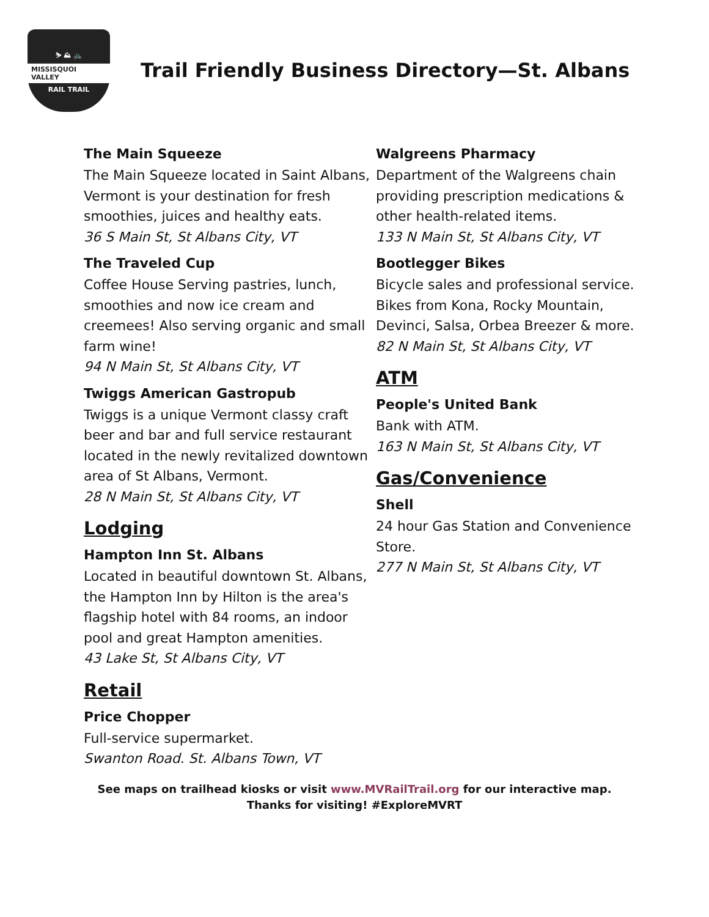⛷ ⛰ 🚲
MISSISQUOI VALLEY
RAIL TRAIL
Trail Friendly Business Directory—St. Albans
The Main Squeeze
The Main Squeeze located in Saint Albans, Vermont is your destination for fresh smoothies, juices and healthy eats.
36 S Main St, St Albans City, VT
The Traveled Cup
Coffee House Serving pastries, lunch, smoothies and now ice cream and creemees! Also serving organic and small farm wine!
94 N Main St, St Albans City, VT
Twiggs American Gastropub
Twiggs is a unique Vermont classy craft beer and bar and full service restaurant located in the newly revitalized downtown area of St Albans, Vermont.
28 N Main St, St Albans City, VT
Lodging
Hampton Inn St. Albans
Located in beautiful downtown St. Albans, the Hampton Inn by Hilton is the area's flagship hotel with 84 rooms, an indoor pool and great Hampton amenities.
43 Lake St, St Albans City, VT
Retail
Price Chopper
Full-service supermarket.
Swanton Road. St. Albans Town, VT
Walgreens Pharmacy
Department of the Walgreens chain providing prescription medications & other health-related items.
133 N Main St, St Albans City, VT
Bootlegger Bikes
Bicycle sales and professional service. Bikes from Kona, Rocky Mountain, Devinci, Salsa, Orbea Breezer & more.
82 N Main St, St Albans City, VT
ATM
People's United Bank
Bank with ATM.
163 N Main St, St Albans City, VT
Gas/Convenience
Shell
24 hour Gas Station and Convenience Store.
277 N Main St, St Albans City, VT
See maps on trailhead kiosks or visit www.MVRailTrail.org for our interactive map.
Thanks for visiting! #ExploreMVRT